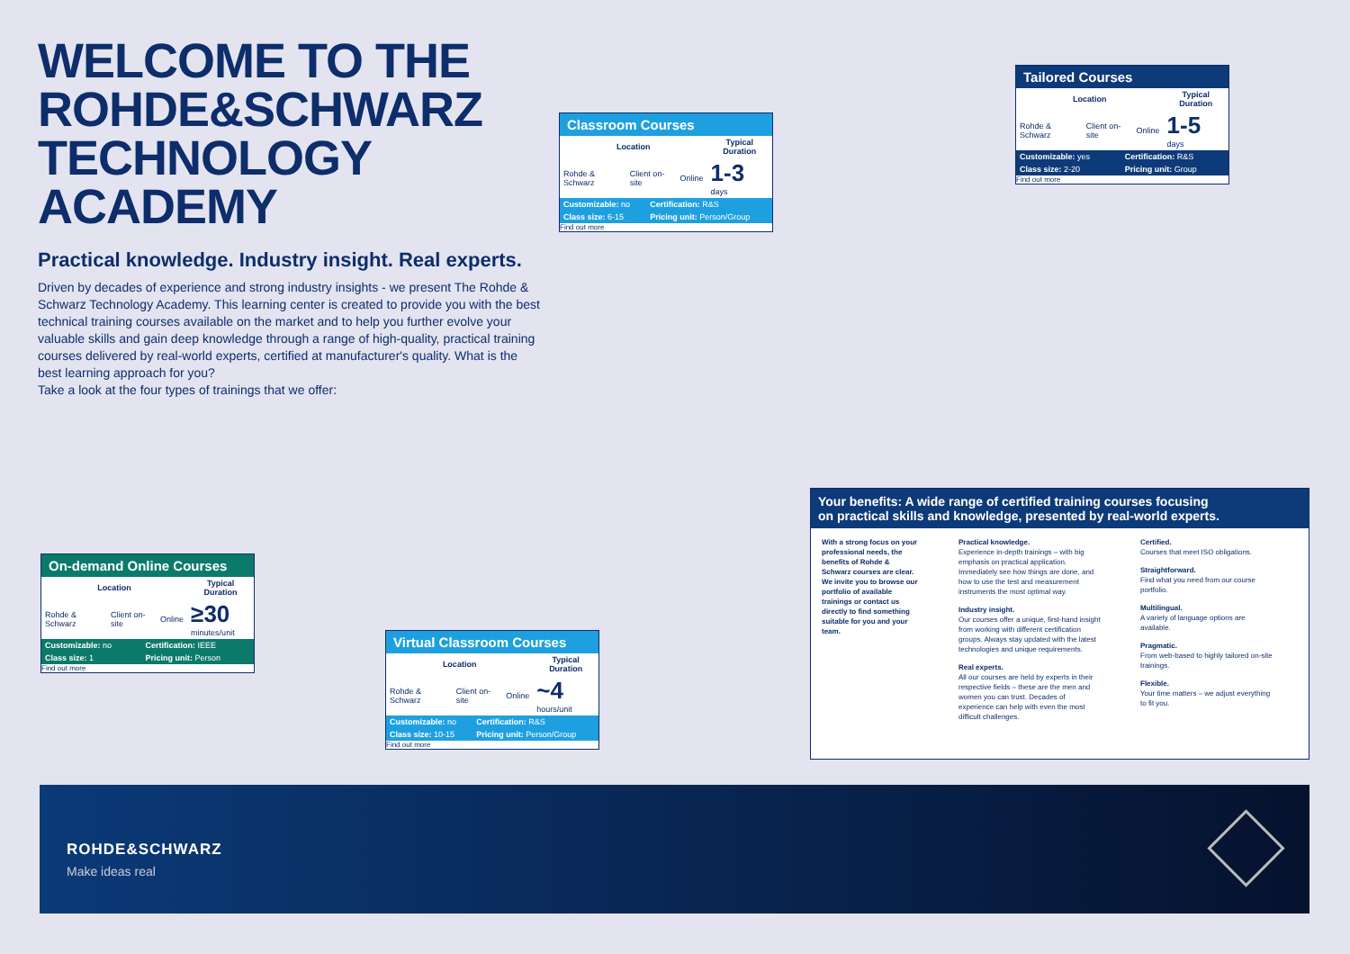WELCOME TO THE
ROHDE&SCHWARZ
TECHNOLOGY ACADEMY
Practical knowledge. Industry insight. Real experts.
Driven by decades of experience and strong industry insights - we present The Rohde & Schwarz Technology Academy. This learning center is created to provide you with the best technical training courses available on the market and to help you further evolve your valuable skills and gain deep knowledge through a range of high-quality, practical training courses delivered by real-world experts, certified at manufacturer's quality. What is the best learning approach for you?
Take a look at the four types of trainings that we offer:
Tailored Courses
| Location | | | Typical Duration |
| --- | --- | --- | --- |
| Rohde & Schwarz | Client on-site | Online | 1-5 days |
| Customizable: yes | Certification: R&S |
| Class size: 2-20 | Pricing unit: Group |
Find out more
Classroom Courses
| Location | | | Typical Duration |
| --- | --- | --- | --- |
| Rohde & Schwarz | Client on-site | Online | 1-3 days |
| Customizable: no | Certification: R&S |
| Class size: 6-15 | Pricing unit: Person/Group |
Find out more
On-demand Online Courses
| Location | | | Typical Duration |
| --- | --- | --- | --- |
| Rohde & Schwarz | Client on-site | Online | ≥30 minutes/unit |
| Customizable: no | Certification: IEEE |
| Class size: 1 | Pricing unit: Person |
Find out more
Virtual Classroom Courses
| Location | | | Typical Duration |
| --- | --- | --- | --- |
| Rohde & Schwarz | Client on-site | Online | ~4 hours/unit |
| Customizable: no | Certification: R&S |
| Class size: 10-15 | Pricing unit: Person/Group |
Find out more
Your benefits: A wide range of certified training courses focusing
on practical skills and knowledge, presented by real-world experts.
With a strong focus on your professional needs, the benefits of Rohde & Schwarz courses are clear. We invite you to browse our portfolio of available trainings or contact us directly to find something suitable for you and your team.
Practical knowledge.
Experience in-depth trainings – with big emphasis on practical application. Immediately see how things are done, and how to use the test and measurement instruments the most optimal way.
Industry insight.
Our courses offer a unique, first-hand insight from working with different certification groups. Always stay updated with the latest technologies and unique requirements.
Real experts.
All our courses are held by experts in their respective fields – these are the men and women you can trust. Decades of experience can help with even the most difficult challenges.
Certified.
Courses that meet ISO obligations.
Straightforward.
Find what you need from our course portfolio.
Multilingual.
A variety of language options are available.
Pragmatic.
From web-based to highly tailored on-site trainings.
Flexible.
Your time matters – we adjust everything to fit you.
ROHDE&SCHWARZ
Make ideas real